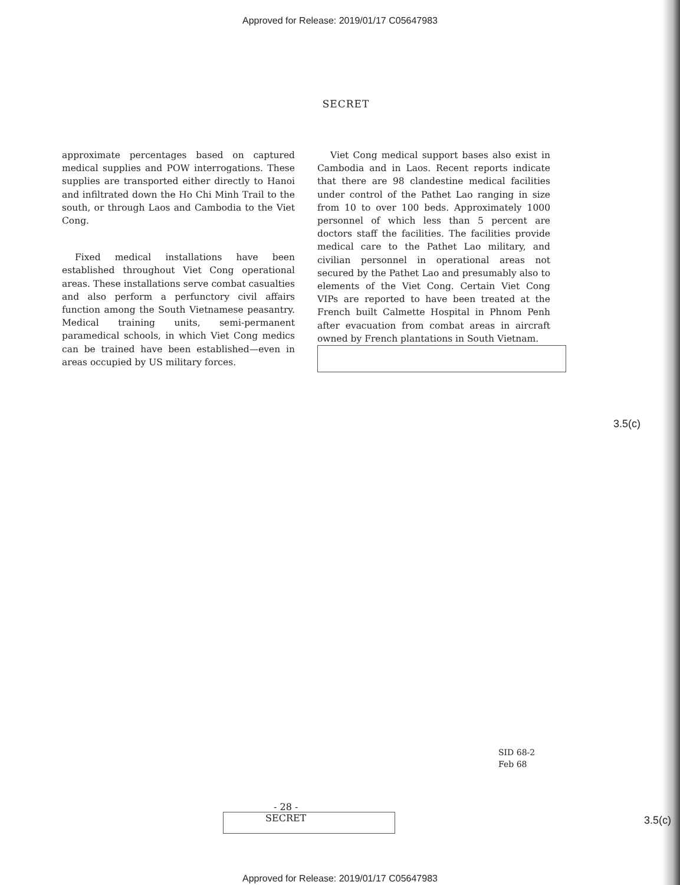Approved for Release: 2019/01/17 C05647983
SECRET
approximate percentages based on captured medical supplies and POW interrogations. These supplies are transported either directly to Hanoi and infiltrated down the Ho Chi Minh Trail to the south, or through Laos and Cambodia to the Viet Cong.
Fixed medical installations have been established throughout Viet Cong operational areas. These installations serve combat casualties and also perform a perfunctory civil affairs function among the South Vietnamese peasantry. Medical training units, semi-permanent paramedical schools, in which Viet Cong medics can be trained have been established—even in areas occupied by US military forces.
Viet Cong medical support bases also exist in Cambodia and in Laos. Recent reports indicate that there are 98 clandestine medical facilities under control of the Pathet Lao ranging in size from 10 to over 100 beds. Approximately 1000 personnel of which less than 5 percent are doctors staff the facilities. The facilities provide medical care to the Pathet Lao military, and civilian personnel in operational areas not secured by the Pathet Lao and presumably also to elements of the Viet Cong. Certain Viet Cong VIPs are reported to have been treated at the French built Calmette Hospital in Phnom Penh after evacuation from combat areas in aircraft owned by French plantations in South Vietnam.
3.5(c)
SID 68-2
Feb 68
- 28 -
SECRET
3.5(c)
Approved for Release: 2019/01/17 C05647983